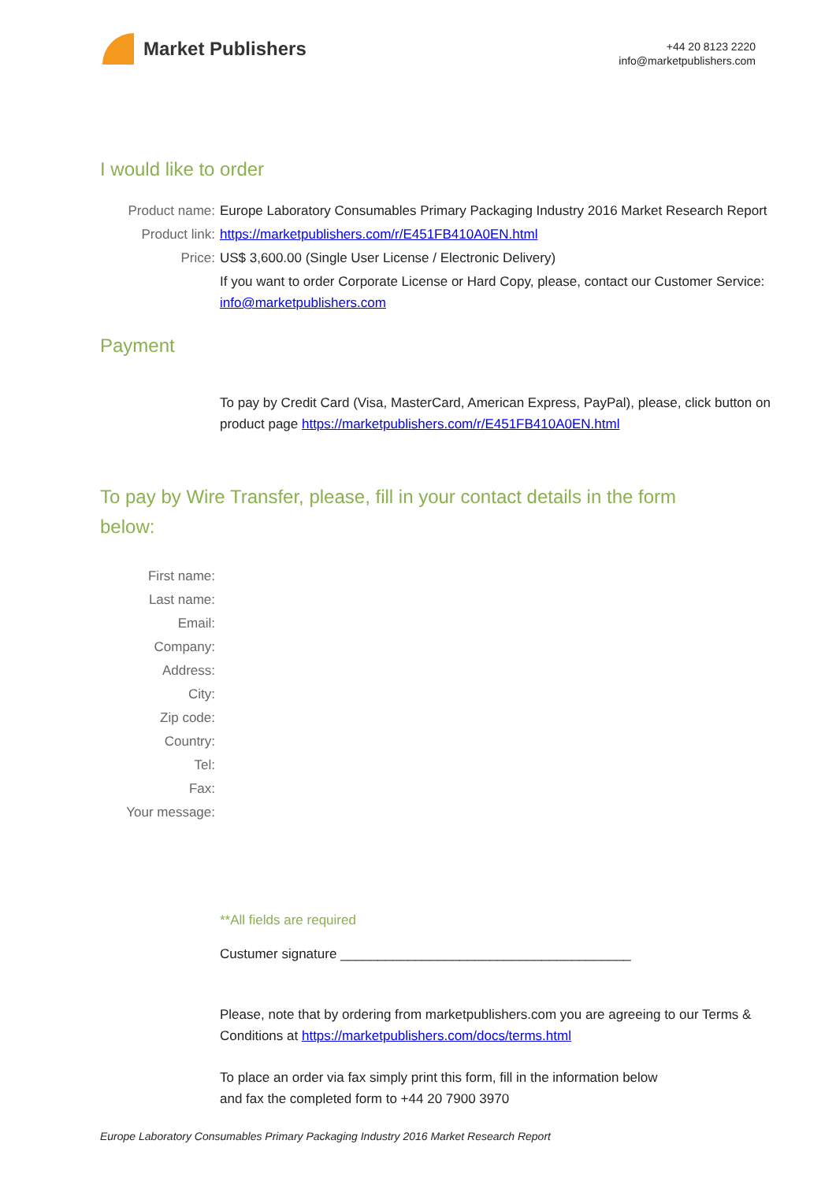Market Publishers
+44 20 8123 2220
info@marketpublishers.com
I would like to order
Product name: Europe Laboratory Consumables Primary Packaging Industry 2016 Market Research Report
Product link: https://marketpublishers.com/r/E451FB410A0EN.html
Price: US$ 3,600.00 (Single User License / Electronic Delivery)
If you want to order Corporate License or Hard Copy, please, contact our Customer Service:
info@marketpublishers.com
Payment
To pay by Credit Card (Visa, MasterCard, American Express, PayPal), please, click button on product page https://marketpublishers.com/r/E451FB410A0EN.html
To pay by Wire Transfer, please, fill in your contact details in the form below:
First name:
Last name:
Email:
Company:
Address:
City:
Zip code:
Country:
Tel:
Fax:
Your message:
**All fields are required
Custumer signature _______________________________________
Please, note that by ordering from marketpublishers.com you are agreeing to our Terms & Conditions at https://marketpublishers.com/docs/terms.html
To place an order via fax simply print this form, fill in the information below
and fax the completed form to +44 20 7900 3970
Europe Laboratory Consumables Primary Packaging Industry 2016 Market Research Report